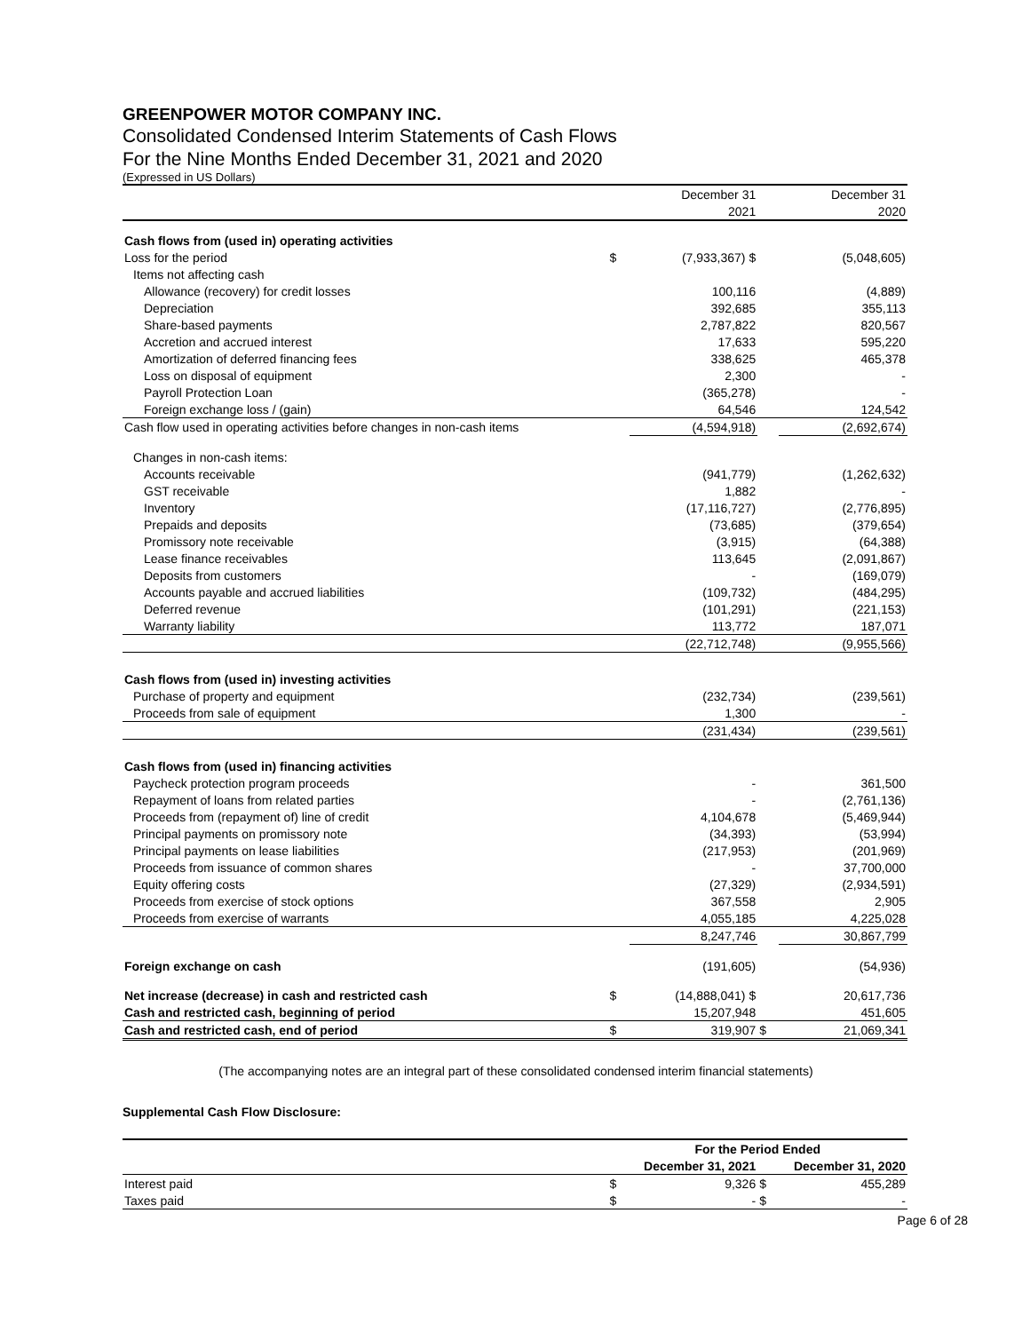GREENPOWER MOTOR COMPANY INC.
Consolidated Condensed Interim Statements of Cash Flows
For the Nine Months Ended December 31, 2021 and 2020
(Expressed in US Dollars)
| | | December 31 | | December 31 |
| | | 2021 | | 2020 |
| Cash flows from (used in) operating activities | | | | |
| Loss for the period | $ | (7,933,367) $ | | (5,048,605) |
| Items not affecting cash | | | | |
| Allowance (recovery) for credit losses | | 100,116 | | (4,889) |
| Depreciation | | 392,685 | | 355,113 |
| Share-based payments | | 2,787,822 | | 820,567 |
| Accretion and accrued interest | | 17,633 | | 595,220 |
| Amortization of deferred financing fees | | 338,625 | | 465,378 |
| Loss on disposal of equipment | | 2,300 | | - |
| Payroll Protection Loan | | (365,278) | | - |
| Foreign exchange loss / (gain) | | 64,546 | | 124,542 |
| Cash flow used in operating activities before changes in non-cash items | | (4,594,918) | | (2,692,674) |
| Changes in non-cash items: | | | | |
| Accounts receivable | | (941,779) | | (1,262,632) |
| GST receivable | | 1,882 | | - |
| Inventory | | (17,116,727) | | (2,776,895) |
| Prepaids and deposits | | (73,685) | | (379,654) |
| Promissory note receivable | | (3,915) | | (64,388) |
| Lease finance receivables | | 113,645 | | (2,091,867) |
| Deposits from customers | | - | | (169,079) |
| Accounts payable and accrued liabilities | | (109,732) | | (484,295) |
| Deferred revenue | | (101,291) | | (221,153) |
| Warranty liability | | 113,772 | | 187,071 |
| | | (22,712,748) | | (9,955,566) |
| Cash flows from (used in) investing activities | | | | |
| Purchase of property and equipment | | (232,734) | | (239,561) |
| Proceeds from sale of equipment | | 1,300 | | - |
| | | (231,434) | | (239,561) |
| Cash flows from (used in) financing activities | | | | |
| Paycheck protection program proceeds | | - | | 361,500 |
| Repayment of loans from related parties | | - | | (2,761,136) |
| Proceeds from (repayment of) line of credit | | 4,104,678 | | (5,469,944) |
| Principal payments on promissory note | | (34,393) | | (53,994) |
| Principal payments on lease liabilities | | (217,953) | | (201,969) |
| Proceeds from issuance of common shares | | - | | 37,700,000 |
| Equity offering costs | | (27,329) | | (2,934,591) |
| Proceeds from exercise of stock options | | 367,558 | | 2,905 |
| Proceeds from exercise of warrants | | 4,055,185 | | 4,225,028 |
| | | 8,247,746 | | 30,867,799 |
| Foreign exchange on cash | | (191,605) | | (54,936) |
| Net increase (decrease) in cash and restricted cash | $ | (14,888,041) $ | | 20,617,736 |
| Cash and restricted cash, beginning of period | | 15,207,948 | | 451,605 |
| Cash and restricted cash, end of period | $ | 319,907 | $ | 21,069,341 |
(The accompanying notes are an integral part of these consolidated condensed interim financial statements)
Supplemental Cash Flow Disclosure:
| | For the Period Ended | | | |
| | December 31, 2021 | | December 31, 2020 | |
| Interest paid | $ | 9,326 | $ | 455,289 |
| Taxes paid | $ | - | $ | - |
Page 6 of 28